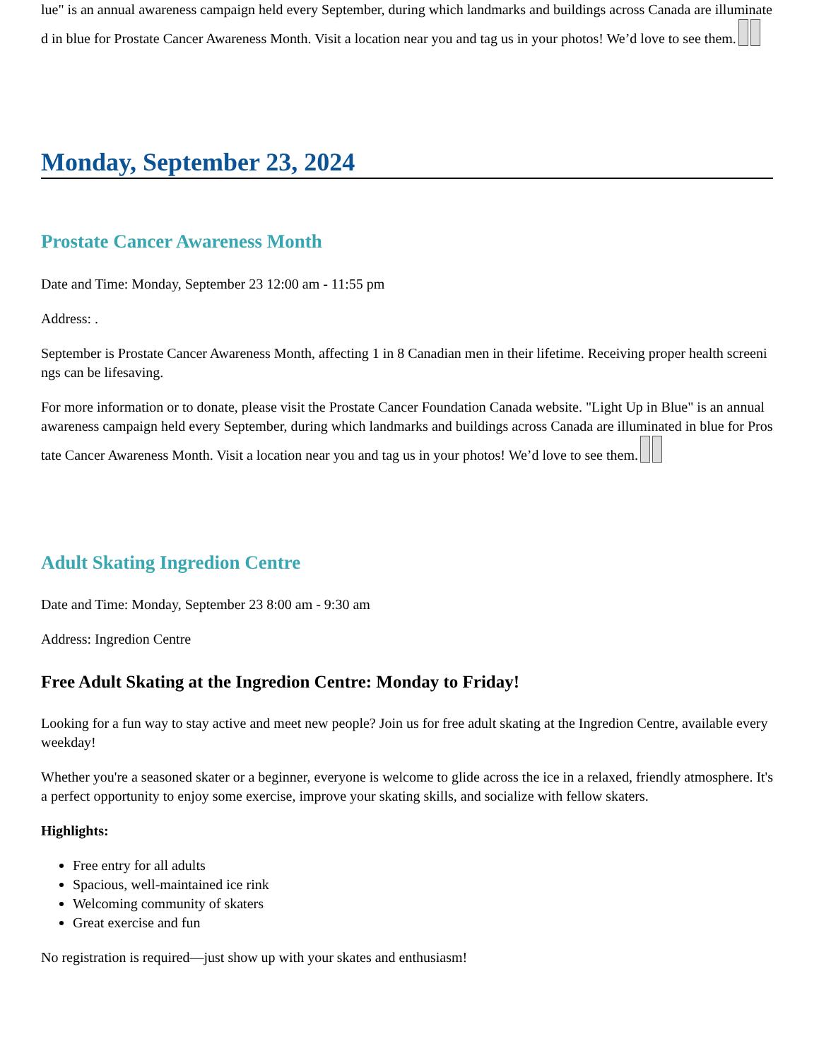lue" is an annual awareness campaign held every September, during which landmarks and buildings across Canada are illuminated in blue for Prostate Cancer Awareness Month. Visit a location near you and tag us in your photos! We’d love to see them.
Monday, September 23, 2024
Prostate Cancer Awareness Month
Date and Time: Monday, September 23 12:00 am - 11:55 pm
Address: .
September is Prostate Cancer Awareness Month, affecting 1 in 8 Canadian men in their lifetime. Receiving proper health screenings can be lifesaving.
For more information or to donate, please visit the Prostate Cancer Foundation Canada website. "Light Up in Blue" is an annual awareness campaign held every September, during which landmarks and buildings across Canada are illuminated in blue for Prostate Cancer Awareness Month. Visit a location near you and tag us in your photos! We’d love to see them.
Adult Skating Ingredion Centre
Date and Time: Monday, September 23 8:00 am - 9:30 am
Address: Ingredion Centre
Free Adult Skating at the Ingredion Centre: Monday to Friday!
Looking for a fun way to stay active and meet new people? Join us for free adult skating at the Ingredion Centre, available every weekday!
Whether you're a seasoned skater or a beginner, everyone is welcome to glide across the ice in a relaxed, friendly atmosphere. It's a perfect opportunity to enjoy some exercise, improve your skating skills, and socialize with fellow skaters.
Highlights:
Free entry for all adults
Spacious, well-maintained ice rink
Welcoming community of skaters
Great exercise and fun
No registration is required—just show up with your skates and enthusiasm!